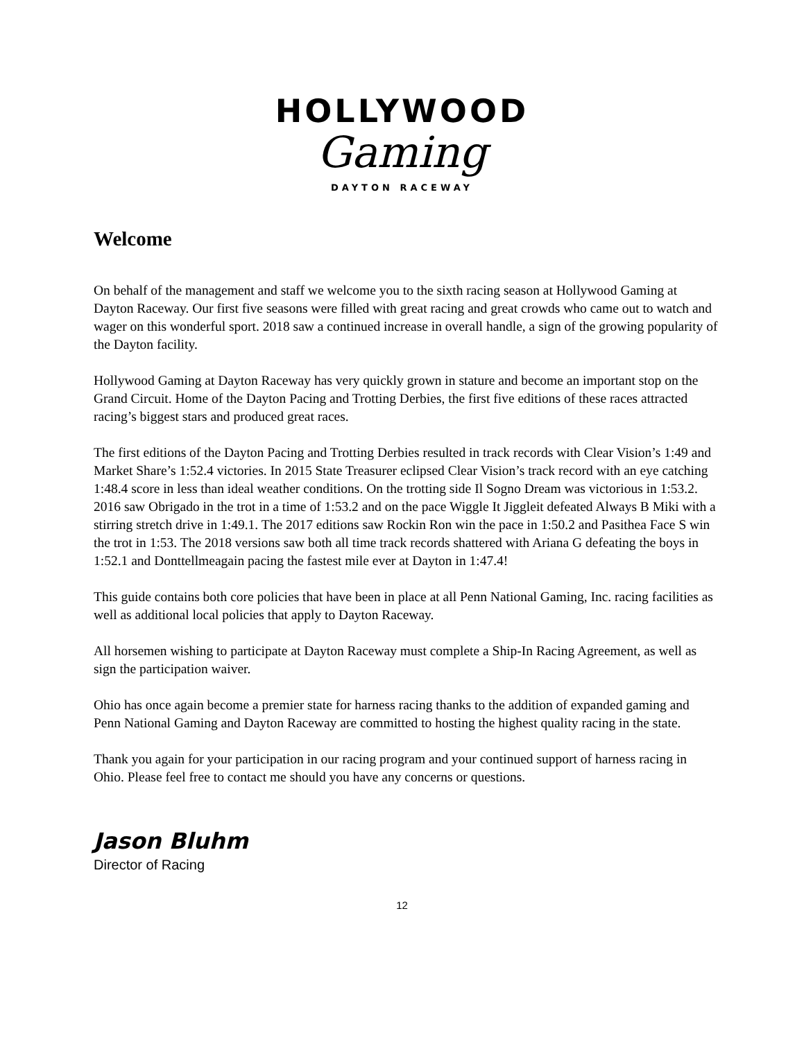HOLLYWOOD
Gaming
DAYTON RACEWAY
Welcome
On behalf of the management and staff we welcome you to the sixth racing season at Hollywood Gaming at Dayton Raceway. Our first five seasons were filled with great racing and great crowds who came out to watch and wager on this wonderful sport. 2018 saw a continued increase in overall handle, a sign of the growing popularity of the Dayton facility.
Hollywood Gaming at Dayton Raceway has very quickly grown in stature and become an important stop on the Grand Circuit. Home of the Dayton Pacing and Trotting Derbies, the first five editions of these races attracted racing’s biggest stars and produced great races.
The first editions of the Dayton Pacing and Trotting Derbies resulted in track records with Clear Vision’s 1:49 and Market Share’s 1:52.4 victories. In 2015 State Treasurer eclipsed Clear Vision’s track record with an eye catching 1:48.4 score in less than ideal weather conditions. On the trotting side Il Sogno Dream was victorious in 1:53.2. 2016 saw Obrigado in the trot in a time of 1:53.2 and on the pace Wiggle It Jiggleit defeated Always B Miki with a stirring stretch drive in 1:49.1. The 2017 editions saw Rockin Ron win the pace in 1:50.2 and Pasithea Face S win the trot in 1:53. The 2018 versions saw both all time track records shattered with Ariana G defeating the boys in 1:52.1 and Donttellmeagain pacing the fastest mile ever at Dayton in 1:47.4!
This guide contains both core policies that have been in place at all Penn National Gaming, Inc. racing facilities as well as additional local policies that apply to Dayton Raceway.
All horsemen wishing to participate at Dayton Raceway must complete a Ship-In Racing Agreement, as well as sign the participation waiver.
Ohio has once again become a premier state for harness racing thanks to the addition of expanded gaming and Penn National Gaming and Dayton Raceway are committed to hosting the highest quality racing in the state.
Thank you again for your participation in our racing program and your continued support of harness racing in Ohio. Please feel free to contact me should you have any concerns or questions.
Jason Bluhm
Director of Racing
12